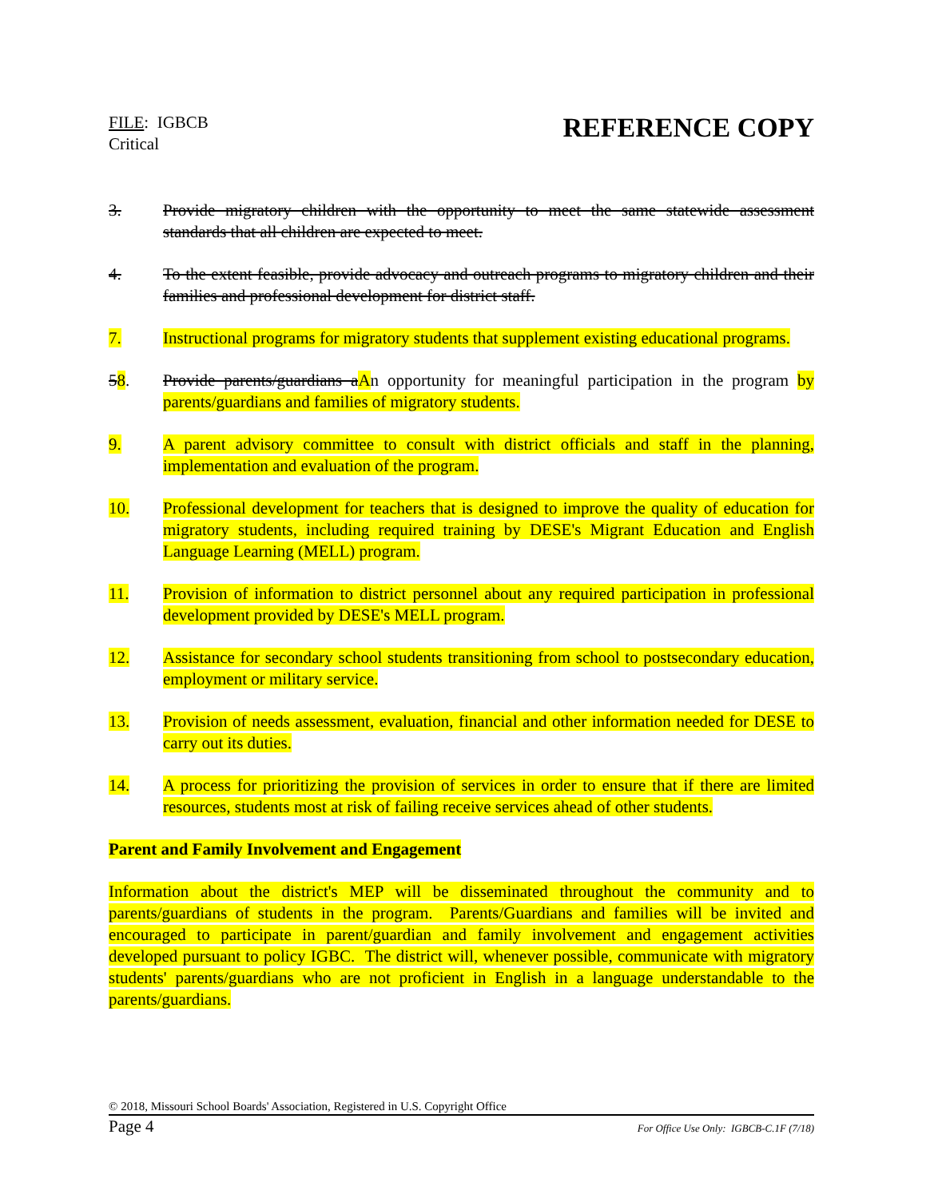FILE: IGBCB
Critical
REFERENCE COPY
3. Provide migratory children with the opportunity to meet the same statewide assessment standards that all children are expected to meet.
4. To the extent feasible, provide advocacy and outreach programs to migratory children and their families and professional development for district staff.
7. Instructional programs for migratory students that supplement existing educational programs.
58. Provide parents/guardians aAn opportunity for meaningful participation in the program by parents/guardians and families of migratory students.
9. A parent advisory committee to consult with district officials and staff in the planning, implementation and evaluation of the program.
10. Professional development for teachers that is designed to improve the quality of education for migratory students, including required training by DESE's Migrant Education and English Language Learning (MELL) program.
11. Provision of information to district personnel about any required participation in professional development provided by DESE's MELL program.
12. Assistance for secondary school students transitioning from school to postsecondary education, employment or military service.
13. Provision of needs assessment, evaluation, financial and other information needed for DESE to carry out its duties.
14. A process for prioritizing the provision of services in order to ensure that if there are limited resources, students most at risk of failing receive services ahead of other students.
Parent and Family Involvement and Engagement
Information about the district's MEP will be disseminated throughout the community and to parents/guardians of students in the program. Parents/Guardians and families will be invited and encouraged to participate in parent/guardian and family involvement and engagement activities developed pursuant to policy IGBC. The district will, whenever possible, communicate with migratory students' parents/guardians who are not proficient in English in a language understandable to the parents/guardians.
© 2018, Missouri School Boards' Association, Registered in U.S. Copyright Office
Page 4 For Office Use Only: IGBCB-C.1F (7/18)